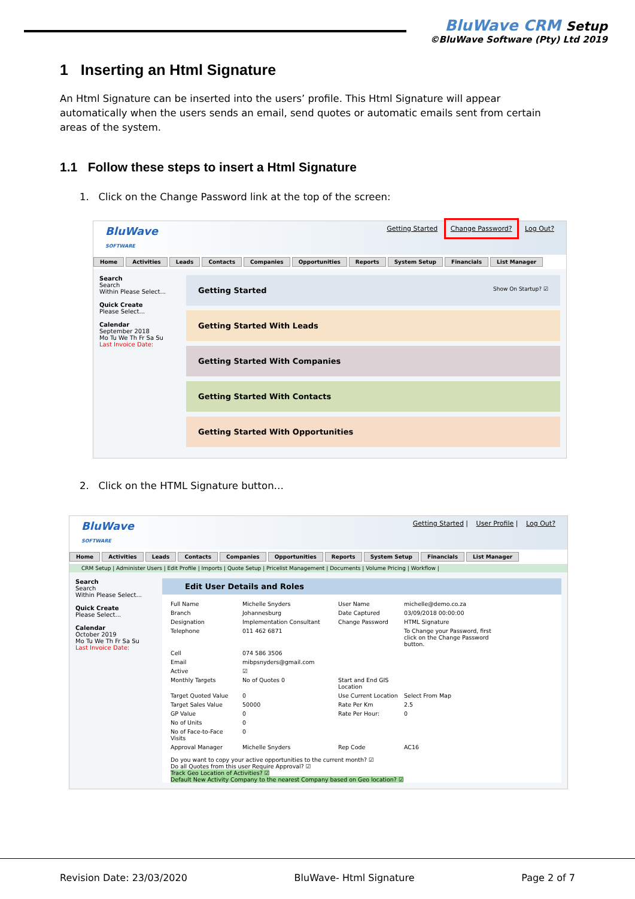BluWave CRM Setup
©BluWave Software (Pty) Ltd 2019
1 Inserting an Html Signature
An Html Signature can be inserted into the users’ profile. This Html Signature will appear automatically when the users sends an email, send quotes or automatic emails sent from certain areas of the system.
1.1 Follow these steps to insert a Html Signature
1. Click on the Change Password link at the top of the screen:
BluWave
SOFTWARE
Getting Started Change Password? Log Out?
Home Activities Leads Contacts Companies Opportunities Reports System Setup Financials List Manager
Search
Search
Within Please Select...
Quick Create
Please Select...
Calendar
September 2018
Mo Tu We Th Fr Sa Su
Last Invoice Date:
Getting Started Show On Startup? ☑
Getting Started With Leads
Getting Started With Companies
Getting Started With Contacts
Getting Started With Opportunities
2. Click on the HTML Signature button…
BluWave
SOFTWARE
Getting Started | User Profile | Log Out?
Home Activities Leads Contacts Companies Opportunities Reports System Setup Financials List Manager
CRM Setup | Administer Users | Edit Profile | Imports | Quote Setup | Pricelist Management | Documents | Volume Pricing | Workflow |
Search
Search
Within Please Select...
Quick Create
Please Select...
Calendar
October 2019
Mo Tu We Th Fr Sa Su
Last Invoice Date:
Edit User Details and Roles
Full Name Michelle Snyders User Name michelle@demo.co.za Branch Johannesburg Date Captured 03/09/2018 00:00:00 Designation Implementation Consultant Change Password HTML Signature Telephone 011 462 6871 To Change your Password, first click on the Change Password button. Cell 074 586 3506 Email mibpsnyders@gmail.com Active ☑ Monthly Targets No of Quotes 0 Start and End GIS Location Target Quoted Value 0 Use Current Location Select From Map Target Sales Value 50000 Rate Per Km 2.5 GP Value 0 Rate Per Hour: 0 No of Units 0 No of Face-to-Face Visits 0 Approval Manager Michelle Snyders Rep Code AC16
Do you want to copy your active opportunities to the current month? ☑
Do all Quotes from this user Require Approval? ☑
Track Geo Location of Activities? ☑
Default New Activity Company to the nearest Company based on Geo location? ☑
Revision Date: 23/03/2020 BluWave- Html Signature Page 2 of 7